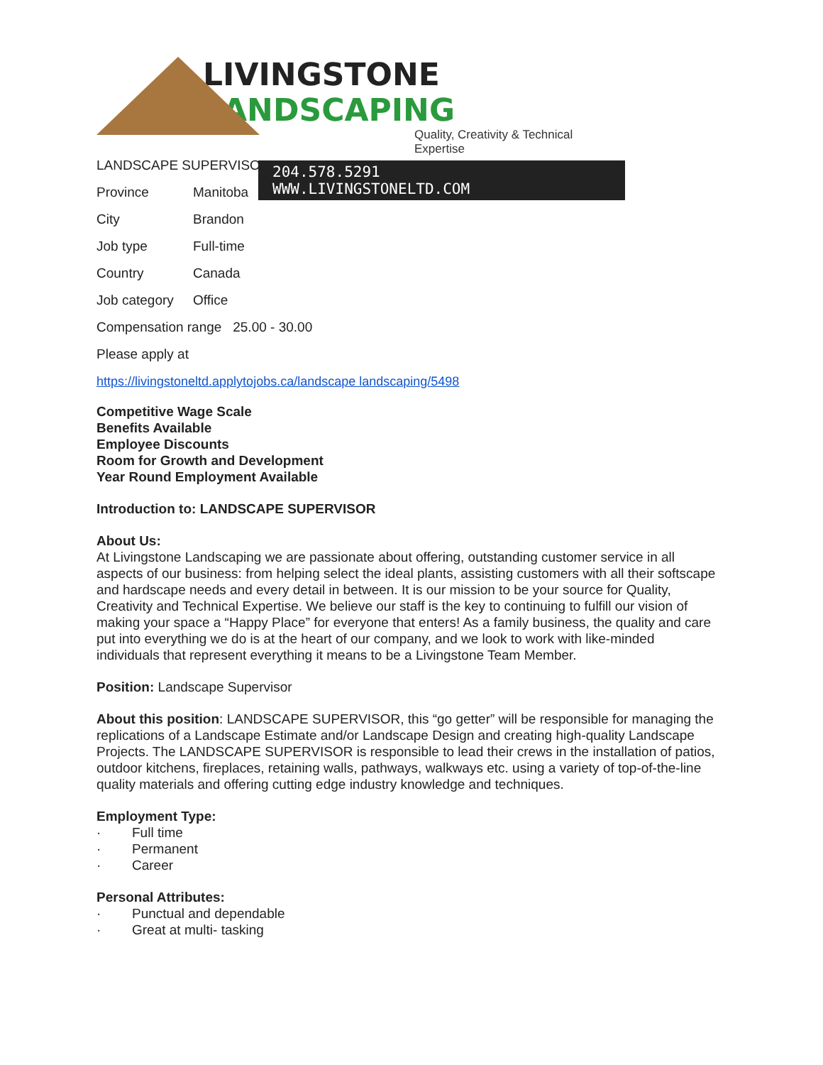LIVINGSTONE LANDSCAPING
Quality, Creativity & Technical Expertise
204.578.5291 WWW.LIVINGSTONELTD.COM
LANDSCAPE SUPERVISOR
Province Manitoba
City Brandon
Job type Full-time
Country Canada
Job category Office
Compensation range 25.00 - 30.00
Please apply at
https://livingstoneltd.applytojobs.ca/landscape landscaping/5498
Competitive Wage Scale
Benefits Available
Employee Discounts
Room for Growth and Development
Year Round Employment Available
Introduction to: LANDSCAPE SUPERVISOR
About Us:
At Livingstone Landscaping we are passionate about offering, outstanding customer service in all aspects of our business: from helping select the ideal plants, assisting customers with all their softscape and hardscape needs and every detail in between. It is our mission to be your source for Quality, Creativity and Technical Expertise. We believe our staff is the key to continuing to fulfill our vision of making your space a “Happy Place” for everyone that enters! As a family business, the quality and care put into everything we do is at the heart of our company, and we look to work with like-minded individuals that represent everything it means to be a Livingstone Team Member.
Position: Landscape Supervisor
About this position: LANDSCAPE SUPERVISOR, this “go getter” will be responsible for managing the replications of a Landscape Estimate and/or Landscape Design and creating high-quality Landscape Projects. The LANDSCAPE SUPERVISOR is responsible to lead their crews in the installation of patios, outdoor kitchens, fireplaces, retaining walls, pathways, walkways etc. using a variety of top-of-the-line quality materials and offering cutting edge industry knowledge and techniques.
Employment Type:
· Full time
· Permanent
· Career
Personal Attributes:
· Punctual and dependable
· Great at multi- tasking